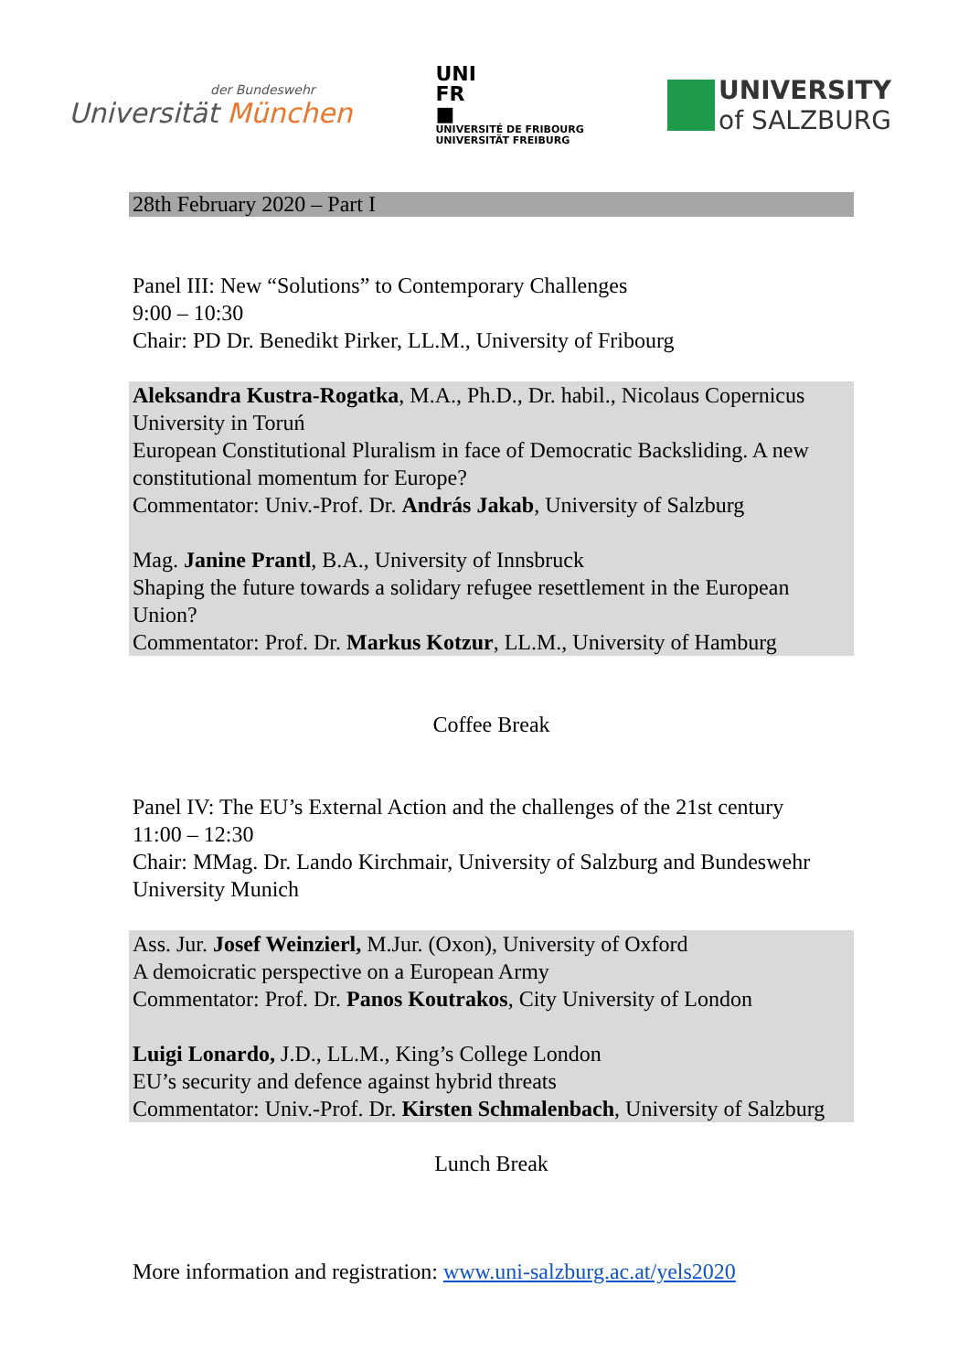der Bundeswehr
Universität München
UNI
FR
■
UNIVERSITÉ DE FRIBOURG
UNIVERSITÄT FREIBURG
UNIVERSITY
of SALZBURG
28th February 2020 – Part I
Panel III: New “Solutions” to Contemporary Challenges
9:00 – 10:30
Chair: PD Dr. Benedikt Pirker, LL.M., University of Fribourg
Aleksandra Kustra-Rogatka, M.A., Ph.D., Dr. habil., Nicolaus Copernicus University in Toruń
European Constitutional Pluralism in face of Democratic Backsliding. A new constitutional momentum for Europe?
Commentator: Univ.-Prof. Dr. András Jakab, University of Salzburg
Mag. Janine Prantl, B.A., University of Innsbruck
Shaping the future towards a solidary refugee resettlement in the European Union?
Commentator: Prof. Dr. Markus Kotzur, LL.M., University of Hamburg
Coffee Break
Panel IV: The EU’s External Action and the challenges of the 21st century
11:00 – 12:30
Chair: MMag. Dr. Lando Kirchmair, University of Salzburg and Bundeswehr University Munich
Ass. Jur. Josef Weinzierl, M.Jur. (Oxon), University of Oxford
A demoicratic perspective on a European Army
Commentator: Prof. Dr. Panos Koutrakos, City University of London
Luigi Lonardo, J.D., LL.M., King’s College London
EU’s security and defence against hybrid threats
Commentator: Univ.-Prof. Dr. Kirsten Schmalenbach, University of Salzburg
Lunch Break
More information and registration: www.uni-salzburg.ac.at/yels2020